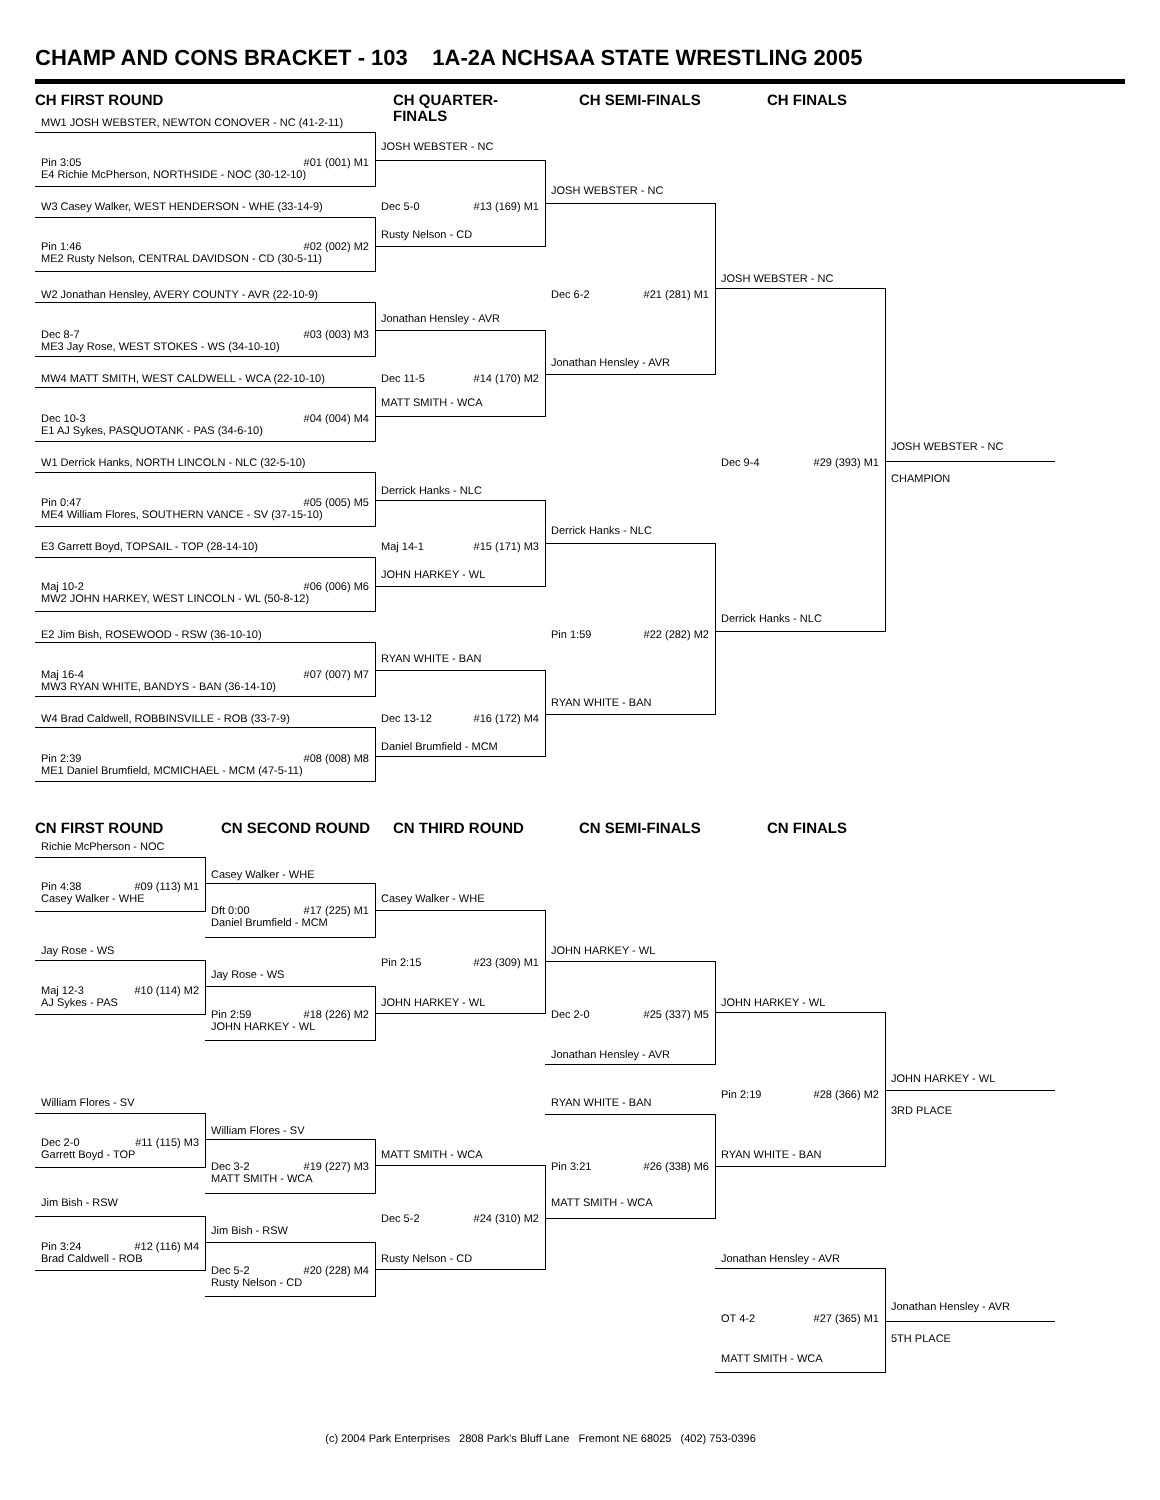CHAMP AND CONS BRACKET - 103 1A-2A NCHSAA STATE WRESTLING 2005
CH FIRST ROUND
CH QUARTER-FINALS
CH SEMI-FINALS
CH FINALS
MW1 JOSH WEBSTER, NEWTON CONOVER - NC (41-2-11)
JOSH WEBSTER - NC
Pin 3:05 #01 (001) M1
E4 Richie McPherson, NORTHSIDE - NOC (30-12-10)
JOSH WEBSTER - NC
W3 Casey Walker, WEST HENDERSON - WHE (33-14-9)
Dec 5-0 #13 (169) M1
Rusty Nelson - CD
Pin 1:46 #02 (002) M2
ME2 Rusty Nelson, CENTRAL DAVIDSON - CD (30-5-11)
JOSH WEBSTER - NC
W2 Jonathan Hensley, AVERY COUNTY - AVR (22-10-9)
Dec 6-2 #21 (281) M1
Jonathan Hensley - AVR
Dec 8-7 #03 (003) M3
ME3 Jay Rose, WEST STOKES - WS (34-10-10)
Jonathan Hensley - AVR
MW4 MATT SMITH, WEST CALDWELL - WCA (22-10-10)
Dec 11-5 #14 (170) M2
MATT SMITH - WCA
Dec 10-3 #04 (004) M4
E1 AJ Sykes, PASQUOTANK - PAS (34-6-10)
JOSH WEBSTER - NC
W1 Derrick Hanks, NORTH LINCOLN - NLC (32-5-10)
Dec 9-4 #29 (393) M1
CHAMPION
Derrick Hanks - NLC
Pin 0:47 #05 (005) M5
ME4 William Flores, SOUTHERN VANCE - SV (37-15-10)
Derrick Hanks - NLC
E3 Garrett Boyd, TOPSAIL - TOP (28-14-10)
Maj 14-1 #15 (171) M3
JOHN HARKEY - WL
Maj 10-2 #06 (006) M6
MW2 JOHN HARKEY, WEST LINCOLN - WL (50-8-12)
Derrick Hanks - NLC
E2 Jim Bish, ROSEWOOD - RSW (36-10-10)
Pin 1:59 #22 (282) M2
RYAN WHITE - BAN
Maj 16-4 #07 (007) M7
MW3 RYAN WHITE, BANDYS - BAN (36-14-10)
RYAN WHITE - BAN
W4 Brad Caldwell, ROBBINSVILLE - ROB (33-7-9)
Dec 13-12 #16 (172) M4
Daniel Brumfield - MCM
Pin 2:39 #08 (008) M8
ME1 Daniel Brumfield, MCMICHAEL - MCM (47-5-11)
CN FIRST ROUND
CN SECOND ROUND
CN THIRD ROUND
CN SEMI-FINALS
CN FINALS
Richie McPherson - NOC
Casey Walker - WHE
Pin 4:38 #09 (113) M1
Casey Walker - WHE
Casey Walker - WHE
Dft 0:00 #17 (225) M1
Daniel Brumfield - MCM
Jay Rose - WS
JOHN HARKEY - WL
Pin 2:15 #23 (309) M1
Jay Rose - WS
Maj 12-3 #10 (114) M2
AJ Sykes - PAS
JOHN HARKEY - WL
JOHN HARKEY - WL
Pin 2:59 #18 (226) M2
Dec 2-0 #25 (337) M5
JOHN HARKEY - WL
Jonathan Hensley - AVR
JOHN HARKEY - WL
Pin 2:19 #28 (366) M2
William Flores - SV
RYAN WHITE - BAN
3RD PLACE
William Flores - SV
Dec 2-0 #11 (115) M3
Garrett Boyd - TOP
MATT SMITH - WCA
RYAN WHITE - BAN
Dec 3-2 #19 (227) M3
Pin 3:21 #26 (338) M6
MATT SMITH - WCA
Jim Bish - RSW
MATT SMITH - WCA
Dec 5-2 #24 (310) M2
Jim Bish - RSW
Pin 3:24 #12 (116) M4
Brad Caldwell - ROB
Rusty Nelson - CD
Jonathan Hensley - AVR
Dec 5-2 #20 (228) M4
Rusty Nelson - CD
Jonathan Hensley - AVR
OT 4-2 #27 (365) M1
5TH PLACE
MATT SMITH - WCA
(c) 2004 Park Enterprises 2808 Park's Bluff Lane Fremont NE 68025 (402) 753-0396